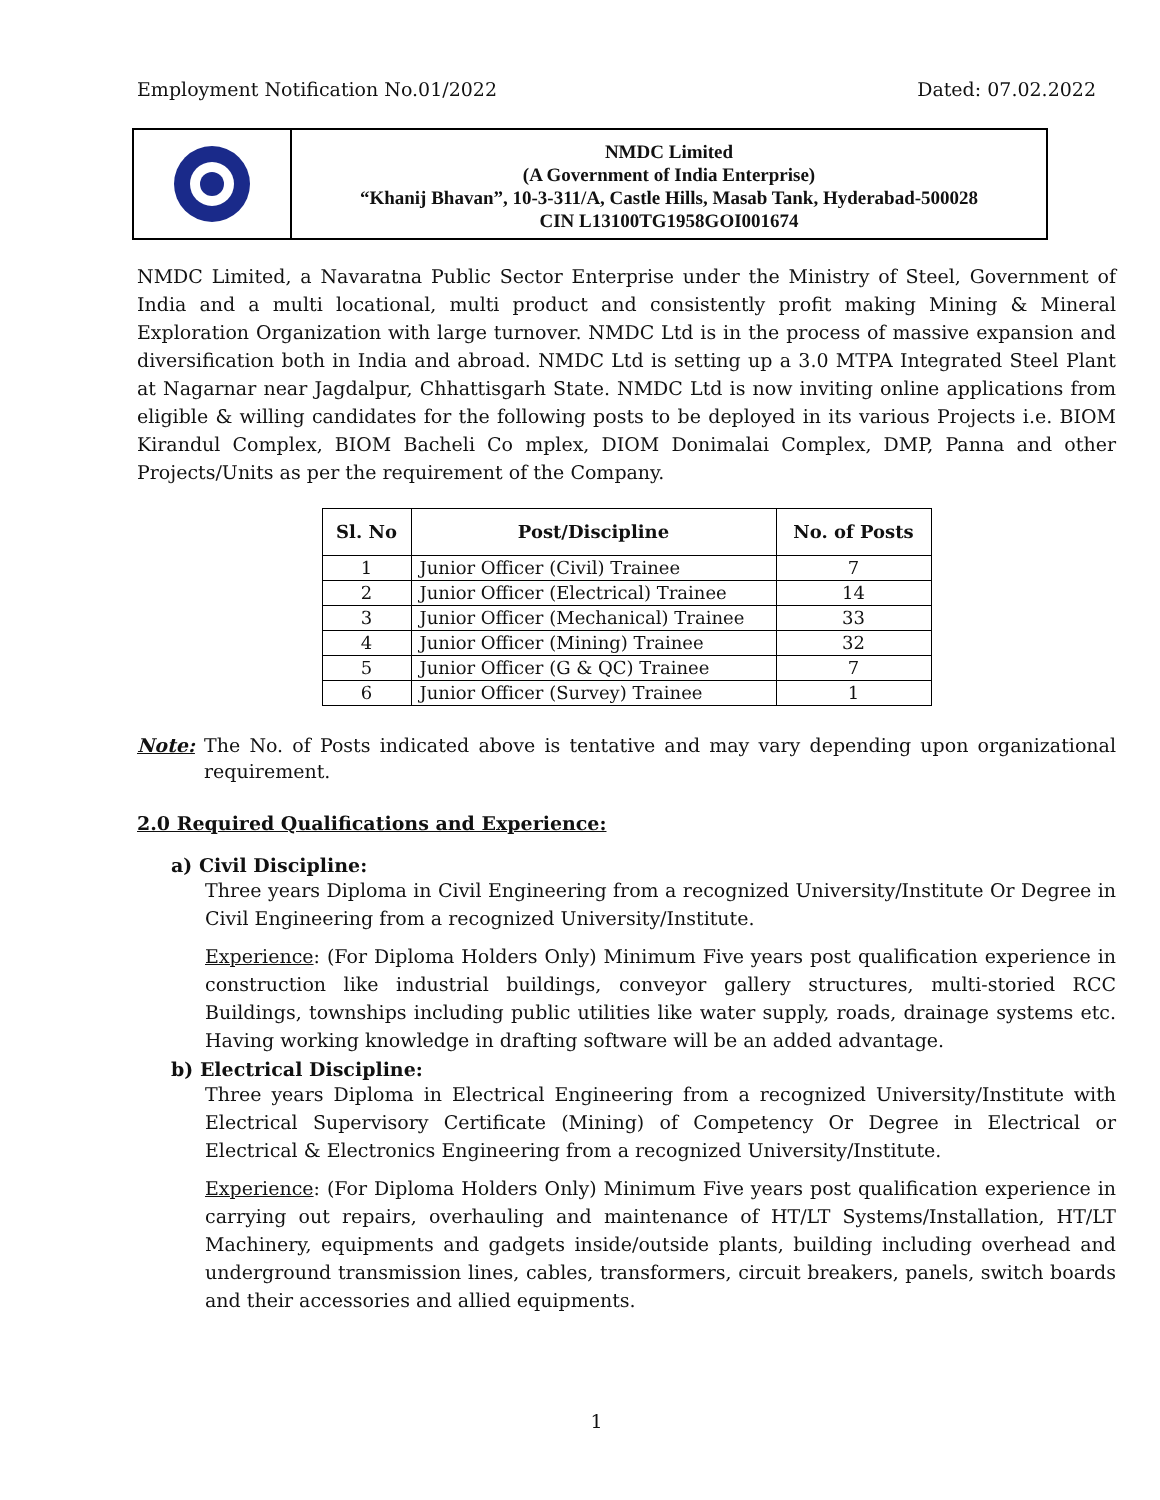Employment Notification No.01/2022 Dated: 07.02.2022
NMDC Limited
(A Government of India Enterprise)
“Khanij Bhavan”, 10-3-311/A, Castle Hills, Masab Tank, Hyderabad-500028
CIN L13100TG1958GOI001674
NMDC Limited, a Navaratna Public Sector Enterprise under the Ministry of Steel, Government of India and a multi locational, multi product and consistently profit making Mining & Mineral Exploration Organization with large turnover. NMDC Ltd is in the process of massive expansion and diversification both in India and abroad. NMDC Ltd is setting up a 3.0 MTPA Integrated Steel Plant at Nagarnar near Jagdalpur, Chhattisgarh State. NMDC Ltd is now inviting online applications from eligible & willing candidates for the following posts to be deployed in its various Projects i.e. BIOM Kirandul Complex, BIOM Bacheli Co mplex, DIOM Donimalai Complex, DMP, Panna and other Projects/Units as per the requirement of the Company.
| Sl. No | Post/Discipline | No. of Posts |
| --- | --- | --- |
| 1 | Junior Officer (Civil) Trainee | 7 |
| 2 | Junior Officer (Electrical) Trainee | 14 |
| 3 | Junior Officer (Mechanical) Trainee | 33 |
| 4 | Junior Officer (Mining) Trainee | 32 |
| 5 | Junior Officer (G & QC) Trainee | 7 |
| 6 | Junior Officer (Survey) Trainee | 1 |
Note: The No. of Posts indicated above is tentative and may vary depending upon organizational requirement.
2.0 Required Qualifications and Experience:
a) Civil Discipline:
Three years Diploma in Civil Engineering from a recognized University/Institute Or Degree in Civil Engineering from a recognized University/Institute.
Experience: (For Diploma Holders Only) Minimum Five years post qualification experience in construction like industrial buildings, conveyor gallery structures, multi-storied RCC Buildings, townships including public utilities like water supply, roads, drainage systems etc. Having working knowledge in drafting software will be an added advantage.
b) Electrical Discipline:
Three years Diploma in Electrical Engineering from a recognized University/Institute with Electrical Supervisory Certificate (Mining) of Competency Or Degree in Electrical or Electrical & Electronics Engineering from a recognized University/Institute.
Experience: (For Diploma Holders Only) Minimum Five years post qualification experience in carrying out repairs, overhauling and maintenance of HT/LT Systems/Installation, HT/LT Machinery, equipments and gadgets inside/outside plants, building including overhead and underground transmission lines, cables, transformers, circuit breakers, panels, switch boards and their accessories and allied equipments.
1